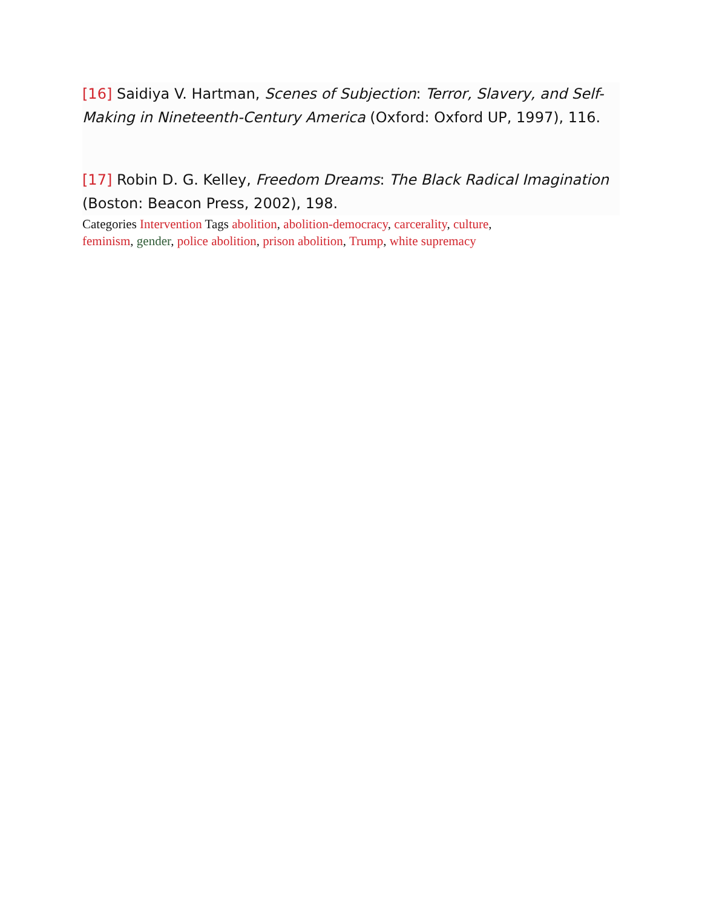[16] Saidiya V. Hartman, Scenes of Subjection: Terror, Slavery, and Self-Making in Nineteenth-Century America (Oxford: Oxford UP, 1997), 116.
[17] Robin D. G. Kelley, Freedom Dreams: The Black Radical Imagination (Boston: Beacon Press, 2002), 198.
Categories Intervention Tags abolition, abolition-democracy, carcerality, culture, feminism, gender, police abolition, prison abolition, Trump, white supremacy